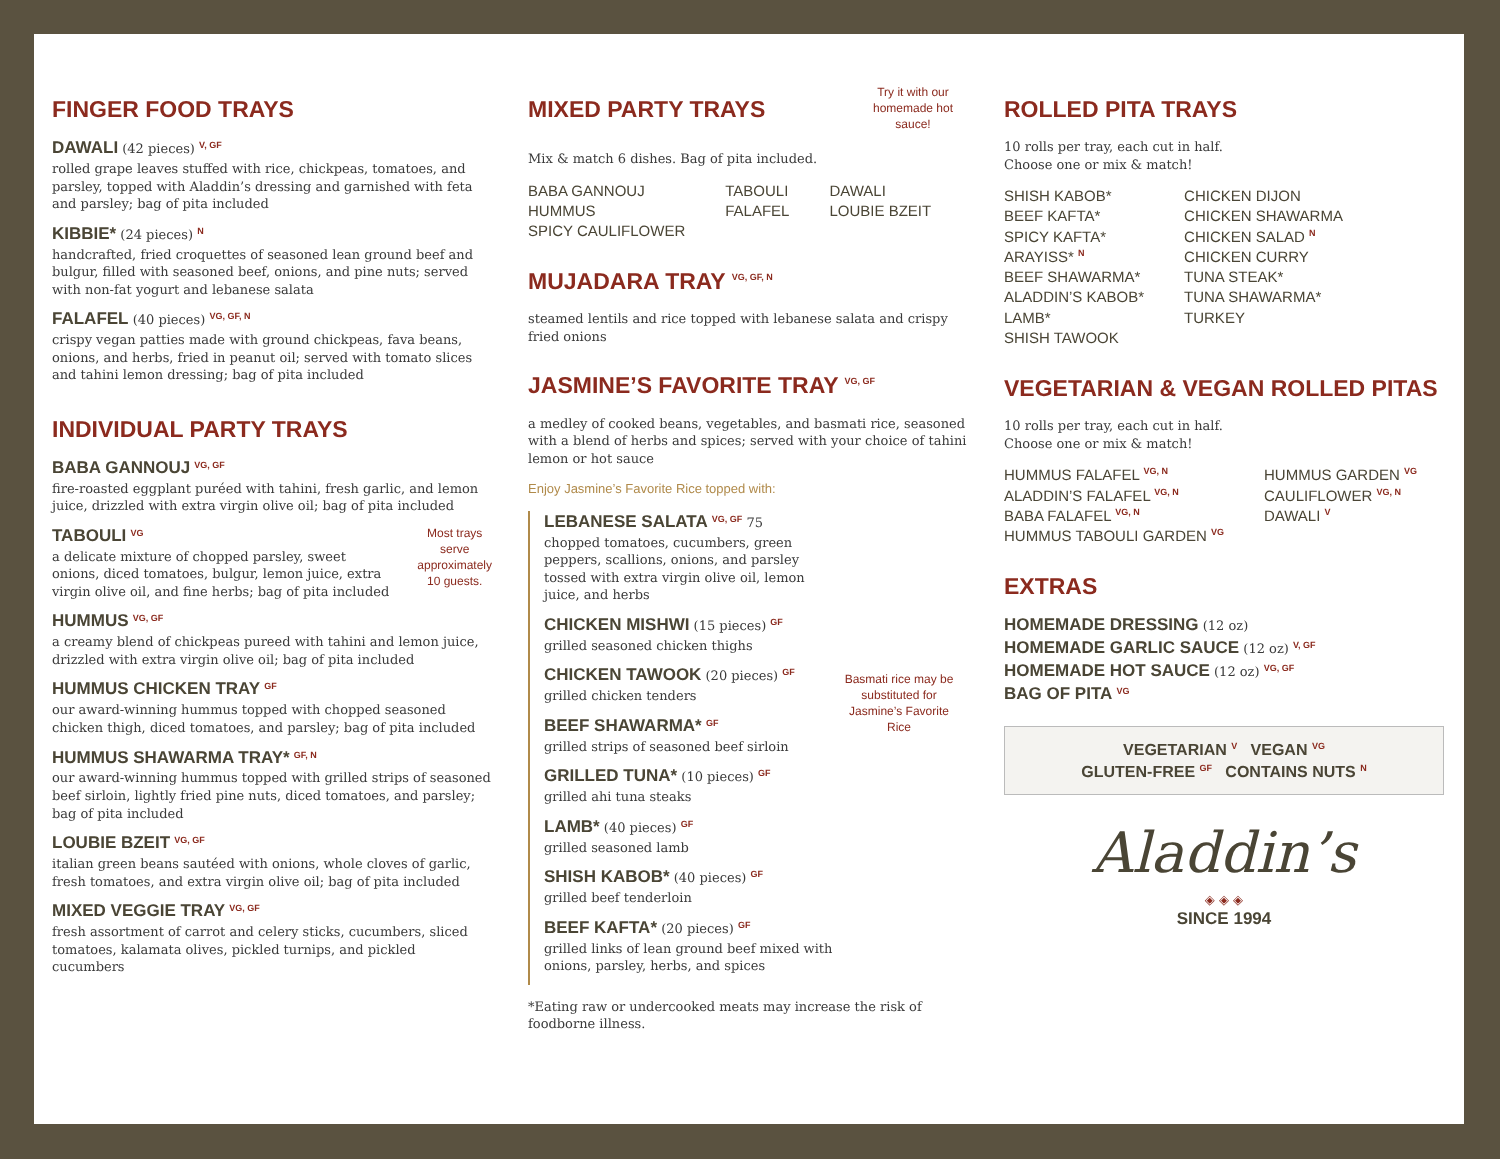FINGER FOOD TRAYS
DAWALI (42 pieces) <sup>V, GF</sup>
rolled grape leaves stuffed with rice, chickpeas, tomatoes, and parsley, topped with Aladdin’s dressing and garnished with feta and parsley; bag of pita included
KIBBIE* (24 pieces) <sup>N</sup>
handcrafted, fried croquettes of seasoned lean ground beef and bulgur, filled with seasoned beef, onions, and pine nuts; served with non-fat yogurt and lebanese salata
FALAFEL (40 pieces) <sup>VG, GF, N</sup>
crispy vegan patties made with ground chickpeas, fava beans, onions, and herbs, fried in peanut oil; served with tomato slices and tahini lemon dressing; bag of pita included
INDIVIDUAL PARTY TRAYS
BABA GANNOUJ <sup>VG, GF</sup>
fire-roasted eggplant puréed with tahini, fresh garlic, and lemon juice, drizzled with extra virgin olive oil; bag of pita included
TABOULI <sup>VG</sup>
a delicate mixture of chopped parsley, sweet onions, diced tomatoes, bulgur, lemon juice, extra virgin olive oil, and fine herbs; bag of pita included
Most trays serve approximately 10 guests.
HUMMUS <sup>VG, GF</sup>
a creamy blend of chickpeas pureed with tahini and lemon juice, drizzled with extra virgin olive oil; bag of pita included
HUMMUS CHICKEN TRAY <sup>GF</sup>
our award-winning hummus topped with chopped seasoned chicken thigh, diced tomatoes, and parsley; bag of pita included
HUMMUS SHAWARMA TRAY* <sup>GF, N</sup>
our award-winning hummus topped with grilled strips of seasoned beef sirloin, lightly fried pine nuts, diced tomatoes, and parsley; bag of pita included
LOUBIE BZEIT <sup>VG, GF</sup>
italian green beans sautéed with onions, whole cloves of garlic, fresh tomatoes, and extra virgin olive oil; bag of pita included
MIXED VEGGIE TRAY <sup>VG, GF</sup>
fresh assortment of carrot and celery sticks, cucumbers, sliced tomatoes, kalamata olives, pickled turnips, and pickled cucumbers
MIXED PARTY TRAYS
Try it with our homemade hot sauce!
Mix & match 6 dishes. Bag of pita included.
BABA GANNOUJ
HUMMUS
SPICY CAULIFLOWER
TABOULI
FALAFEL
DAWALI
LOUBIE BZEIT
MUJADARA TRAY <sup>VG, GF, N</sup>
steamed lentils and rice topped with lebanese salata and crispy fried onions
JASMINE’S FAVORITE TRAY <sup>VG, GF</sup>
a medley of cooked beans, vegetables, and basmati rice, seasoned with a blend of herbs and spices; served with your choice of tahini lemon or hot sauce
Enjoy Jasmine’s Favorite Rice topped with:
LEBANESE SALATA <sup>VG, GF</sup> 75
chopped tomatoes, cucumbers, green peppers, scallions, onions, and parsley tossed with extra virgin olive oil, lemon juice, and herbs
CHICKEN MISHWI (15 pieces) <sup>GF</sup>
grilled seasoned chicken thighs
CHICKEN TAWOOK (20 pieces) <sup>GF</sup>
grilled chicken tenders
BEEF SHAWARMA* <sup>GF</sup>
grilled strips of seasoned beef sirloin
GRILLED TUNA* (10 pieces) <sup>GF</sup>
grilled ahi tuna steaks
LAMB* (40 pieces) <sup>GF</sup>
grilled seasoned lamb
SHISH KABOB* (40 pieces) <sup>GF</sup>
grilled beef tenderloin
BEEF KAFTA* (20 pieces) <sup>GF</sup>
grilled links of lean ground beef mixed with onions, parsley, herbs, and spices
Basmati rice may be substituted for Jasmine’s Favorite Rice
*Eating raw or undercooked meats may increase the risk of foodborne illness.
ROLLED PITA TRAYS
10 rolls per tray, each cut in half.
Choose one or mix & match!
SHISH KABOB*
BEEF KAFTA*
SPICY KAFTA*
ARAYISS* <sup>N</sup>
BEEF SHAWARMA*
ALADDIN’S KABOB*
LAMB*
SHISH TAWOOK
CHICKEN DIJON
CHICKEN SHAWARMA
CHICKEN SALAD <sup>N</sup>
CHICKEN CURRY
TUNA STEAK*
TUNA SHAWARMA*
TURKEY
VEGETARIAN & VEGAN ROLLED PITAS
10 rolls per tray, each cut in half.
Choose one or mix & match!
HUMMUS FALAFEL <sup>VG, N</sup>
ALADDIN’S FALAFEL <sup>VG, N</sup>
BABA FALAFEL <sup>VG, N</sup>
HUMMUS TABOULI GARDEN <sup>VG</sup>
HUMMUS GARDEN <sup>VG</sup>
CAULIFLOWER <sup>VG, N</sup>
DAWALI <sup>V</sup>
EXTRAS
HOMEMADE DRESSING (12 oz)
HOMEMADE GARLIC SAUCE (12 oz) <sup>V, GF</sup>
HOMEMADE HOT SAUCE (12 oz) <sup>VG, GF</sup>
BAG OF PITA <sup>VG</sup>
VEGETARIAN <sup>V</sup> VEGAN <sup>VG</sup>
GLUTEN-FREE <sup>GF</sup> CONTAINS NUTS <sup>N</sup>
Aladdin’s
◈ ◈ ◈
SINCE 1994